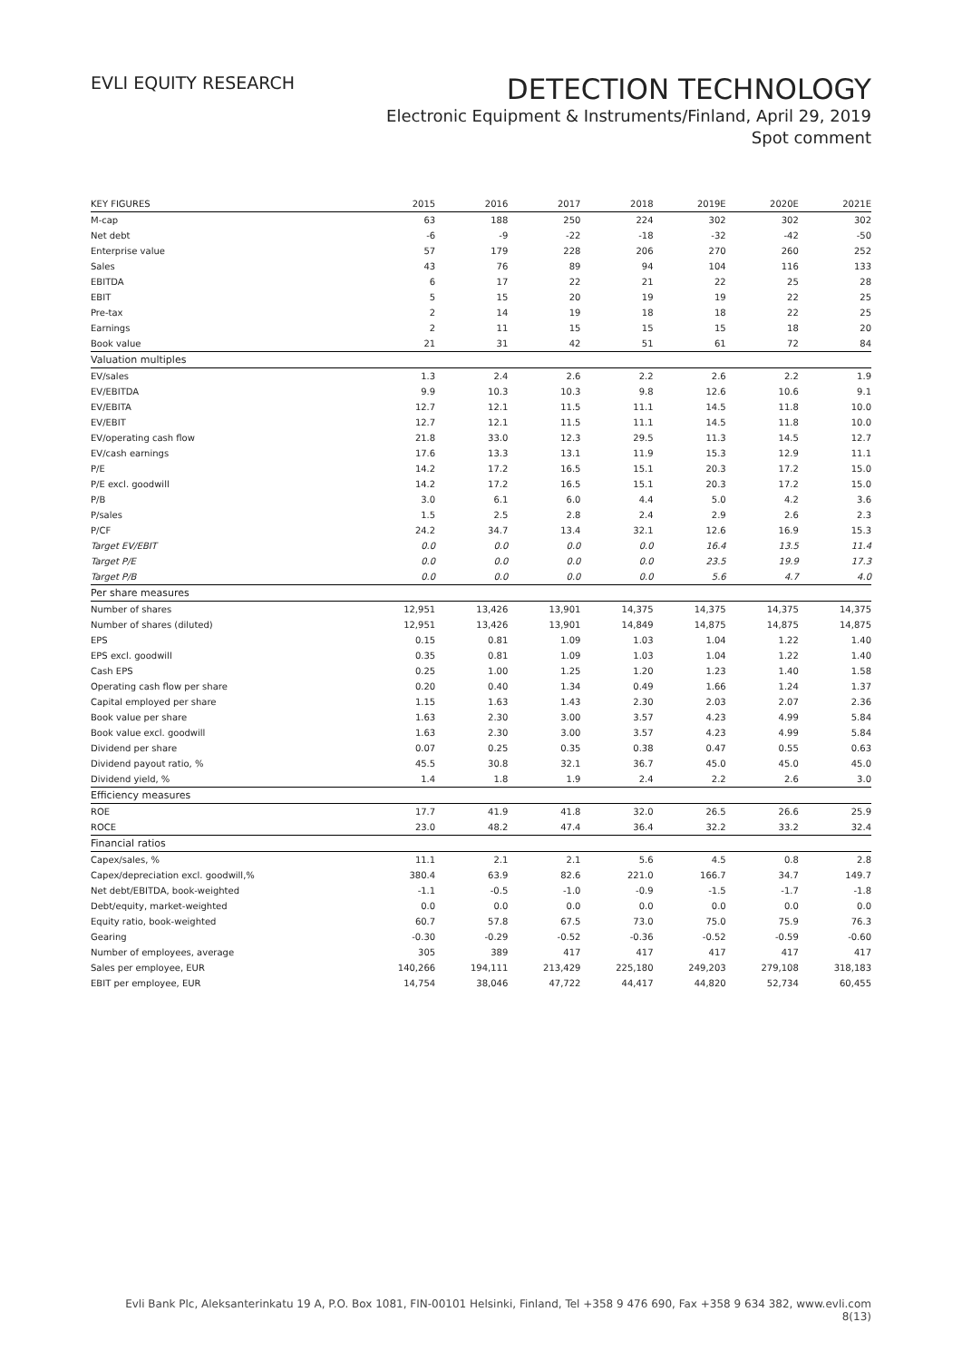EVLI EQUITY RESEARCH
DETECTION TECHNOLOGY
Electronic Equipment & Instruments/Finland, April 29, 2019
Spot comment
| KEY FIGURES | 2015 | 2016 | 2017 | 2018 | 2019E | 2020E | 2021E |
| --- | --- | --- | --- | --- | --- | --- | --- |
| M-cap | 63 | 188 | 250 | 224 | 302 | 302 | 302 |
| Net debt | -6 | -9 | -22 | -18 | -32 | -42 | -50 |
| Enterprise value | 57 | 179 | 228 | 206 | 270 | 260 | 252 |
| Sales | 43 | 76 | 89 | 94 | 104 | 116 | 133 |
| EBITDA | 6 | 17 | 22 | 21 | 22 | 25 | 28 |
| EBIT | 5 | 15 | 20 | 19 | 19 | 22 | 25 |
| Pre-tax | 2 | 14 | 19 | 18 | 18 | 22 | 25 |
| Earnings | 2 | 11 | 15 | 15 | 15 | 18 | 20 |
| Book value | 21 | 31 | 42 | 51 | 61 | 72 | 84 |
| Valuation multiples | | | | | | | |
| EV/sales | 1.3 | 2.4 | 2.6 | 2.2 | 2.6 | 2.2 | 1.9 |
| EV/EBITDA | 9.9 | 10.3 | 10.3 | 9.8 | 12.6 | 10.6 | 9.1 |
| EV/EBITA | 12.7 | 12.1 | 11.5 | 11.1 | 14.5 | 11.8 | 10.0 |
| EV/EBIT | 12.7 | 12.1 | 11.5 | 11.1 | 14.5 | 11.8 | 10.0 |
| EV/operating cash flow | 21.8 | 33.0 | 12.3 | 29.5 | 11.3 | 14.5 | 12.7 |
| EV/cash earnings | 17.6 | 13.3 | 13.1 | 11.9 | 15.3 | 12.9 | 11.1 |
| P/E | 14.2 | 17.2 | 16.5 | 15.1 | 20.3 | 17.2 | 15.0 |
| P/E excl. goodwill | 14.2 | 17.2 | 16.5 | 15.1 | 20.3 | 17.2 | 15.0 |
| P/B | 3.0 | 6.1 | 6.0 | 4.4 | 5.0 | 4.2 | 3.6 |
| P/sales | 1.5 | 2.5 | 2.8 | 2.4 | 2.9 | 2.6 | 2.3 |
| P/CF | 24.2 | 34.7 | 13.4 | 32.1 | 12.6 | 16.9 | 15.3 |
| Target EV/EBIT | 0.0 | 0.0 | 0.0 | 0.0 | 16.4 | 13.5 | 11.4 |
| Target P/E | 0.0 | 0.0 | 0.0 | 0.0 | 23.5 | 19.9 | 17.3 |
| Target P/B | 0.0 | 0.0 | 0.0 | 0.0 | 5.6 | 4.7 | 4.0 |
| Per share measures | | | | | | | |
| Number of shares | 12,951 | 13,426 | 13,901 | 14,375 | 14,375 | 14,375 | 14,375 |
| Number of shares (diluted) | 12,951 | 13,426 | 13,901 | 14,849 | 14,875 | 14,875 | 14,875 |
| EPS | 0.15 | 0.81 | 1.09 | 1.03 | 1.04 | 1.22 | 1.40 |
| EPS excl. goodwill | 0.35 | 0.81 | 1.09 | 1.03 | 1.04 | 1.22 | 1.40 |
| Cash EPS | 0.25 | 1.00 | 1.25 | 1.20 | 1.23 | 1.40 | 1.58 |
| Operating cash flow per share | 0.20 | 0.40 | 1.34 | 0.49 | 1.66 | 1.24 | 1.37 |
| Capital employed per share | 1.15 | 1.63 | 1.43 | 2.30 | 2.03 | 2.07 | 2.36 |
| Book value per share | 1.63 | 2.30 | 3.00 | 3.57 | 4.23 | 4.99 | 5.84 |
| Book value excl. goodwill | 1.63 | 2.30 | 3.00 | 3.57 | 4.23 | 4.99 | 5.84 |
| Dividend per share | 0.07 | 0.25 | 0.35 | 0.38 | 0.47 | 0.55 | 0.63 |
| Dividend payout ratio, % | 45.5 | 30.8 | 32.1 | 36.7 | 45.0 | 45.0 | 45.0 |
| Dividend yield, % | 1.4 | 1.8 | 1.9 | 2.4 | 2.2 | 2.6 | 3.0 |
| Efficiency measures | | | | | | | |
| ROE | 17.7 | 41.9 | 41.8 | 32.0 | 26.5 | 26.6 | 25.9 |
| ROCE | 23.0 | 48.2 | 47.4 | 36.4 | 32.2 | 33.2 | 32.4 |
| Financial ratios | | | | | | | |
| Capex/sales, % | 11.1 | 2.1 | 2.1 | 5.6 | 4.5 | 0.8 | 2.8 |
| Capex/depreciation excl. goodwill,% | 380.4 | 63.9 | 82.6 | 221.0 | 166.7 | 34.7 | 149.7 |
| Net debt/EBITDA, book-weighted | -1.1 | -0.5 | -1.0 | -0.9 | -1.5 | -1.7 | -1.8 |
| Debt/equity, market-weighted | 0.0 | 0.0 | 0.0 | 0.0 | 0.0 | 0.0 | 0.0 |
| Equity ratio, book-weighted | 60.7 | 57.8 | 67.5 | 73.0 | 75.0 | 75.9 | 76.3 |
| Gearing | -0.30 | -0.29 | -0.52 | -0.36 | -0.52 | -0.59 | -0.60 |
| Number of employees, average | 305 | 389 | 417 | 417 | 417 | 417 | 417 |
| Sales per employee, EUR | 140,266 | 194,111 | 213,429 | 225,180 | 249,203 | 279,108 | 318,183 |
| EBIT per employee, EUR | 14,754 | 38,046 | 47,722 | 44,417 | 44,820 | 52,734 | 60,455 |
Evli Bank Plc, Aleksanterinkatu 19 A, P.O. Box 1081, FIN-00101 Helsinki, Finland, Tel +358 9 476 690, Fax +358 9 634 382, www.evli.com
8(13)